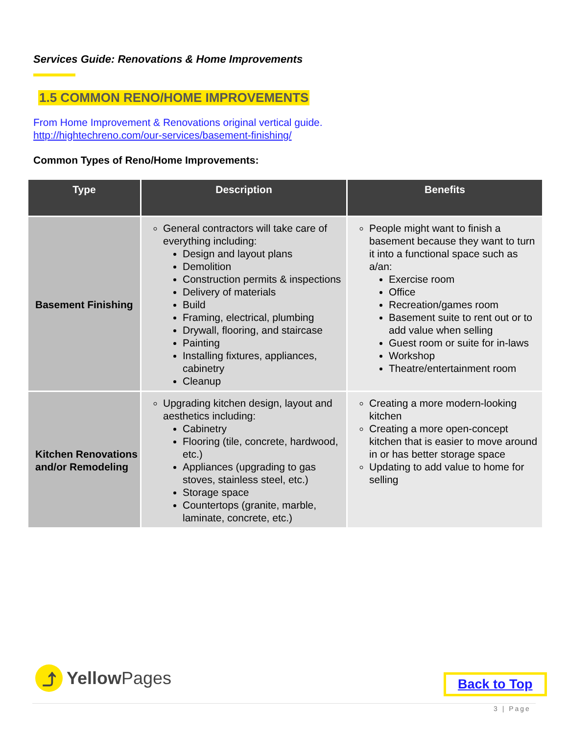Services Guide: Renovations & Home Improvements
1.5 COMMON RENO/HOME IMPROVEMENTS
From Home Improvement & Renovations original vertical guide.
http://hightechreno.com/our-services/basement-finishing/
Common Types of Reno/Home Improvements:
| Type | Description | Benefits |
| --- | --- | --- |
| Basement Finishing | General contractors will take care of everything including: Design and layout plans Demolition Construction permits & inspections Delivery of materials Build Framing, electrical, plumbing Drywall, flooring, and staircase Painting Installing fixtures, appliances, cabinetry Cleanup | People might want to finish a basement because they want to turn it into a functional space such as a/an: Exercise room Office Recreation/games room Basement suite to rent out or to add value when selling Guest room or suite for in-laws Workshop Theatre/entertainment room |
| Kitchen Renovations and/or Remodeling | Upgrading kitchen design, layout and aesthetics including: Cabinetry Flooring (tile, concrete, hardwood, etc.) Appliances (upgrading to gas stoves, stainless steel, etc.) Storage space Countertops (granite, marble, laminate, concrete, etc.) | Creating a more modern-looking kitchen Creating a more open-concept kitchen that is easier to move around in or has better storage space Updating to add value to home for selling |
⤴
Yellow Pages
Back to Top
3 | Page